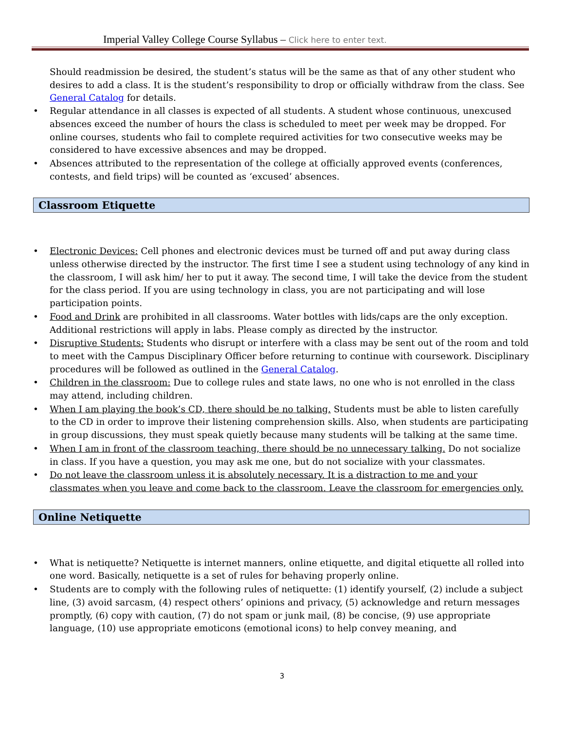Imperial Valley College Course Syllabus – Click here to enter text.
Should readmission be desired, the student’s status will be the same as that of any other student who desires to add a class. It is the student’s responsibility to drop or officially withdraw from the class. See General Catalog for details.
• Regular attendance in all classes is expected of all students. A student whose continuous, unexcused absences exceed the number of hours the class is scheduled to meet per week may be dropped. For online courses, students who fail to complete required activities for two consecutive weeks may be considered to have excessive absences and may be dropped.
• Absences attributed to the representation of the college at officially approved events (conferences, contests, and field trips) will be counted as ‘excused’ absences.
Classroom Etiquette
• Electronic Devices: Cell phones and electronic devices must be turned off and put away during class unless otherwise directed by the instructor. The first time I see a student using technology of any kind in the classroom, I will ask him/ her to put it away. The second time, I will take the device from the student for the class period. If you are using technology in class, you are not participating and will lose participation points.
• Food and Drink are prohibited in all classrooms. Water bottles with lids/caps are the only exception. Additional restrictions will apply in labs. Please comply as directed by the instructor.
• Disruptive Students: Students who disrupt or interfere with a class may be sent out of the room and told to meet with the Campus Disciplinary Officer before returning to continue with coursework. Disciplinary procedures will be followed as outlined in the General Catalog.
• Children in the classroom: Due to college rules and state laws, no one who is not enrolled in the class may attend, including children.
• When I am playing the book’s CD, there should be no talking. Students must be able to listen carefully to the CD in order to improve their listening comprehension skills. Also, when students are participating in group discussions, they must speak quietly because many students will be talking at the same time.
• When I am in front of the classroom teaching, there should be no unnecessary talking. Do not socialize in class. If you have a question, you may ask me one, but do not socialize with your classmates.
• Do not leave the classroom unless it is absolutely necessary. It is a distraction to me and your classmates when you leave and come back to the classroom. Leave the classroom for emergencies only.
Online Netiquette
• What is netiquette? Netiquette is internet manners, online etiquette, and digital etiquette all rolled into one word. Basically, netiquette is a set of rules for behaving properly online.
• Students are to comply with the following rules of netiquette: (1) identify yourself, (2) include a subject line, (3) avoid sarcasm, (4) respect others’ opinions and privacy, (5) acknowledge and return messages promptly, (6) copy with caution, (7) do not spam or junk mail, (8) be concise, (9) use appropriate language, (10) use appropriate emoticons (emotional icons) to help convey meaning, and
3